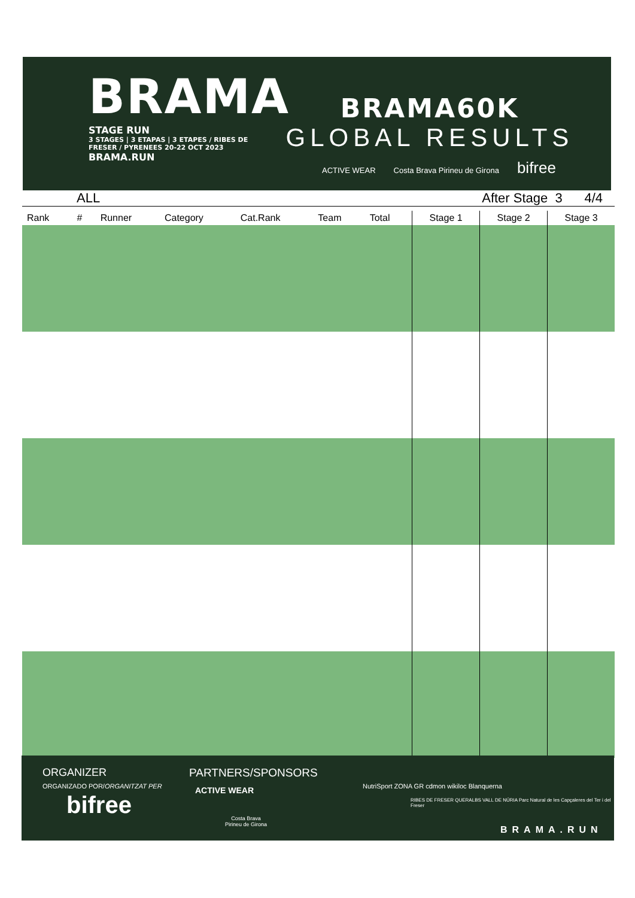BRAMA
STAGE RUN
3 STAGES | 3 ETAPAS | 3 ETAPES / RIBES DE FRESER / PYRENEES 20-22 OCT 2023
BRAMA.RUN
BRAMA60K
GLOBAL RESULTS
ACTIVE WEAR Costa Brava Pirineu de Girona bifree
ALL After Stage 3 4/4
| Rank | # | Runner | Category | Cat.Rank | Team | Total | Stage 1 | Stage 2 | Stage 3 |
| --- | --- | --- | --- | --- | --- | --- | --- | --- | --- |
ORGANIZER
ORGANIZADO POR/ORGANITZAT PER
bifree
PARTNERS/SPONSORS
ACTIVE WEAR
Costa Brava
Pirineu de Girona
NutriSport ZONA GR cdmon wikiloc Blanquerna
RIBES DE FRESER QUERALBS VALL DE NÚRIA Parc Natural de les Capçaleres del Ter i del Freser
BRAMA.RUN